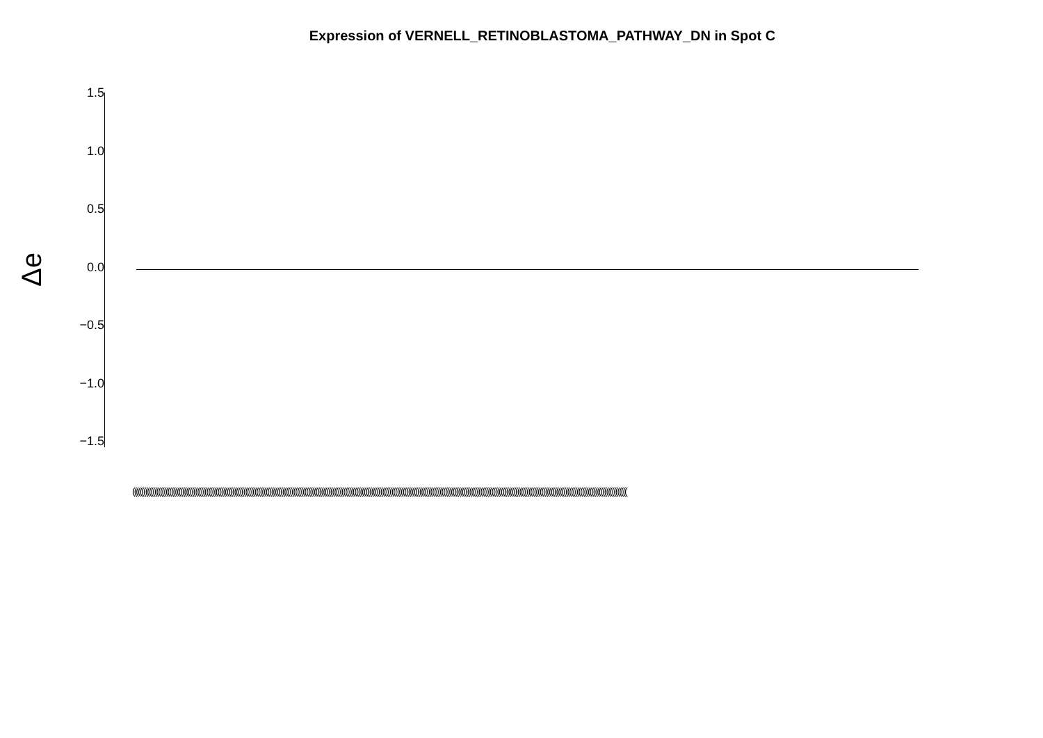Expression of VERNELL_RETINOBLASTOMA_PATHWAY_DN in Spot C
Δe
1.5
1.0
0.5
0.0
−0.5
−1.0
−1.5
(((((((((((((((((((((((((((((((((((((((((((((((((((((((((((((((((((((((((((((((((((((((((((((((((((((((((((((((((((((((((((((((((((((((((((((((((((((((((((((((((((((((((((((((((((((((((((((((((((((((((((((((((((((((((((((((((((((((((((((((((((((((((((((((((((((((((((